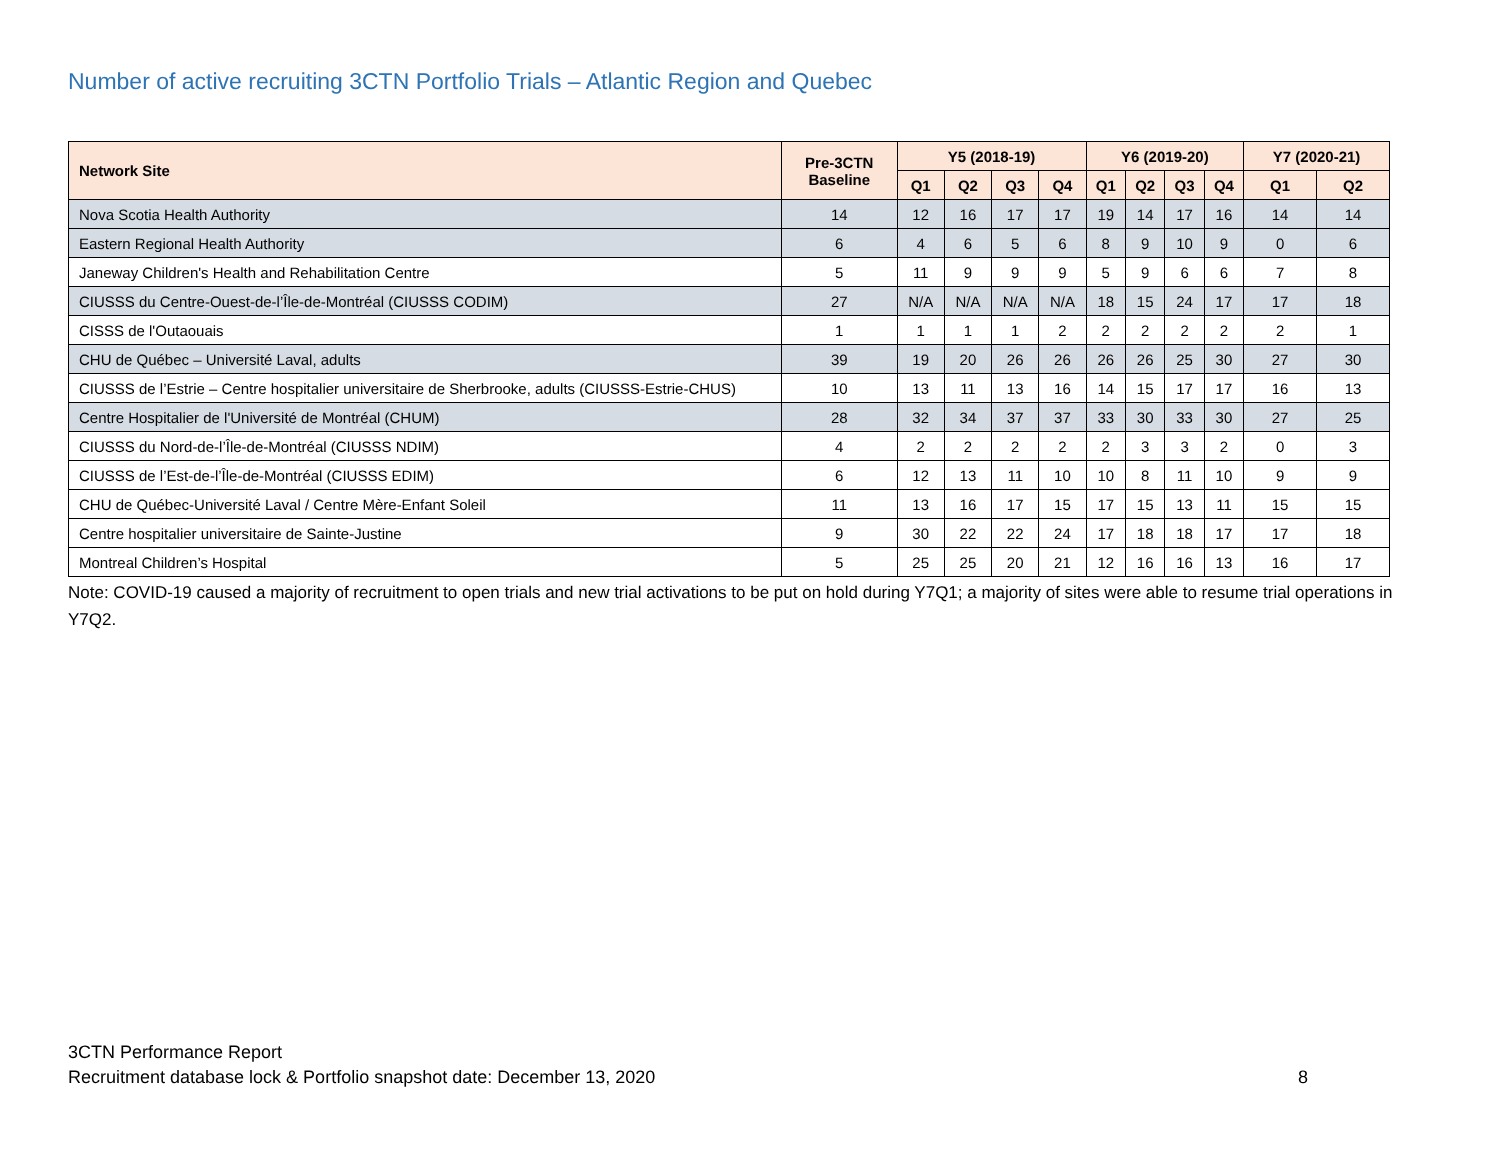Number of active recruiting 3CTN Portfolio Trials – Atlantic Region and Quebec
| Network Site | Pre-3CTN Baseline | Y5 (2018-19) | | | | Y6 (2019-20) | | | | Y7 (2020-21) | |
| --- | --- | --- | --- | --- | --- | --- | --- | --- | --- | --- | --- |
| | | Q1 | Q2 | Q3 | Q4 | Q1 | Q2 | Q3 | Q4 | Q1 | Q2 |
| Nova Scotia Health Authority | 14 | 12 | 16 | 17 | 17 | 19 | 14 | 17 | 16 | 14 | 14 |
| Eastern Regional Health Authority | 6 | 4 | 6 | 5 | 6 | 8 | 9 | 10 | 9 | 0 | 6 |
| Janeway Children's Health and Rehabilitation Centre | 5 | 11 | 9 | 9 | 9 | 5 | 9 | 6 | 6 | 7 | 8 |
| CIUSSS du Centre-Ouest-de-l’Île-de-Montréal (CIUSSS CODIM) | 27 | N/A | N/A | N/A | N/A | 18 | 15 | 24 | 17 | 17 | 18 |
| CISSS de l'Outaouais | 1 | 1 | 1 | 1 | 2 | 2 | 2 | 2 | 2 | 2 | 1 |
| CHU de Québec – Université Laval, adults | 39 | 19 | 20 | 26 | 26 | 26 | 26 | 25 | 30 | 27 | 30 |
| CIUSSS de l’Estrie – Centre hospitalier universitaire de Sherbrooke, adults (CIUSSS-Estrie-CHUS) | 10 | 13 | 11 | 13 | 16 | 14 | 15 | 17 | 17 | 16 | 13 |
| Centre Hospitalier de l'Université de Montréal (CHUM) | 28 | 32 | 34 | 37 | 37 | 33 | 30 | 33 | 30 | 27 | 25 |
| CIUSSS du Nord-de-l’Île-de-Montréal (CIUSSS NDIM) | 4 | 2 | 2 | 2 | 2 | 2 | 3 | 3 | 2 | 0 | 3 |
| CIUSSS de l’Est-de-l’Île-de-Montréal (CIUSSS EDIM) | 6 | 12 | 13 | 11 | 10 | 10 | 8 | 11 | 10 | 9 | 9 |
| CHU de Québec-Université Laval / Centre Mère-Enfant Soleil | 11 | 13 | 16 | 17 | 15 | 17 | 15 | 13 | 11 | 15 | 15 |
| Centre hospitalier universitaire de Sainte-Justine | 9 | 30 | 22 | 22 | 24 | 17 | 18 | 18 | 17 | 17 | 18 |
| Montreal Children’s Hospital | 5 | 25 | 25 | 20 | 21 | 12 | 16 | 16 | 13 | 16 | 17 |
Note: COVID-19 caused a majority of recruitment to open trials and new trial activations to be put on hold during Y7Q1; a majority of sites were able to resume trial operations in Y7Q2.
3CTN Performance Report
Recruitment database lock & Portfolio snapshot date: December 13, 2020 8